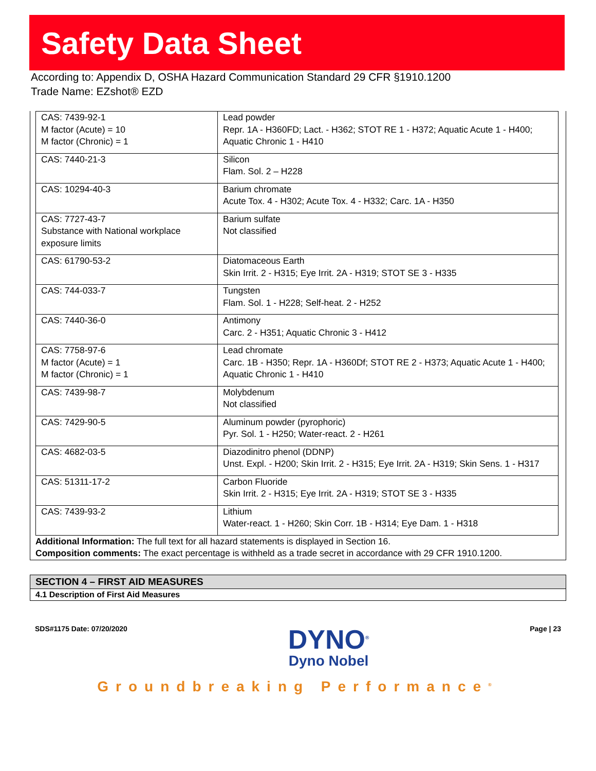Safety Data Sheet
According to: Appendix D, OSHA Hazard Communication Standard 29 CFR §1910.1200
Trade Name: EZshot® EZD
| CAS: 7439-92-1 M factor (Acute) = 10 M factor (Chronic) = 1 | Lead powder Repr. 1A - H360FD; Lact. - H362; STOT RE 1 - H372; Aquatic Acute 1 - H400; Aquatic Chronic 1 - H410 |
| CAS: 7440-21-3 | Silicon Flam. Sol. 2 – H228 |
| CAS: 10294-40-3 | Barium chromate Acute Tox. 4 - H302; Acute Tox. 4 - H332; Carc. 1A - H350 |
| CAS: 7727-43-7 Substance with National workplace exposure limits | Barium sulfate Not classified |
| CAS: 61790-53-2 | Diatomaceous Earth Skin Irrit. 2 - H315; Eye Irrit. 2A - H319; STOT SE 3 - H335 |
| CAS: 744-033-7 | Tungsten Flam. Sol. 1 - H228; Self-heat. 2 - H252 |
| CAS: 7440-36-0 | Antimony Carc. 2 - H351; Aquatic Chronic 3 - H412 |
| CAS: 7758-97-6 M factor (Acute) = 1 M factor (Chronic) = 1 | Lead chromate Carc. 1B - H350; Repr. 1A - H360Df; STOT RE 2 - H373; Aquatic Acute 1 - H400; Aquatic Chronic 1 - H410 |
| CAS: 7439-98-7 | Molybdenum Not classified |
| CAS: 7429-90-5 | Aluminum powder (pyrophoric) Pyr. Sol. 1 - H250; Water-react. 2 - H261 |
| CAS: 4682-03-5 | Diazodinitro phenol (DDNP) Unst. Expl. - H200; Skin Irrit. 2 - H315; Eye Irrit. 2A - H319; Skin Sens. 1 - H317 |
| CAS: 51311-17-2 | Carbon Fluoride Skin Irrit. 2 - H315; Eye Irrit. 2A - H319; STOT SE 3 - H335 |
| CAS: 7439-93-2 | Lithium Water-react. 1 - H260; Skin Corr. 1B - H314; Eye Dam. 1 - H318 |
Additional Information: The full text for all hazard statements is displayed in Section 16.
Composition comments: The exact percentage is withheld as a trade secret in accordance with 29 CFR 1910.1200.
SECTION 4 – FIRST AID MEASURES
4.1 Description of First Aid Measures
SDS#1175 Date: 07/20/2020
DYNO<sup>®</sup>
Dyno Nobel
Page | 23
Groundbreaking Performance<sup>®</sup>